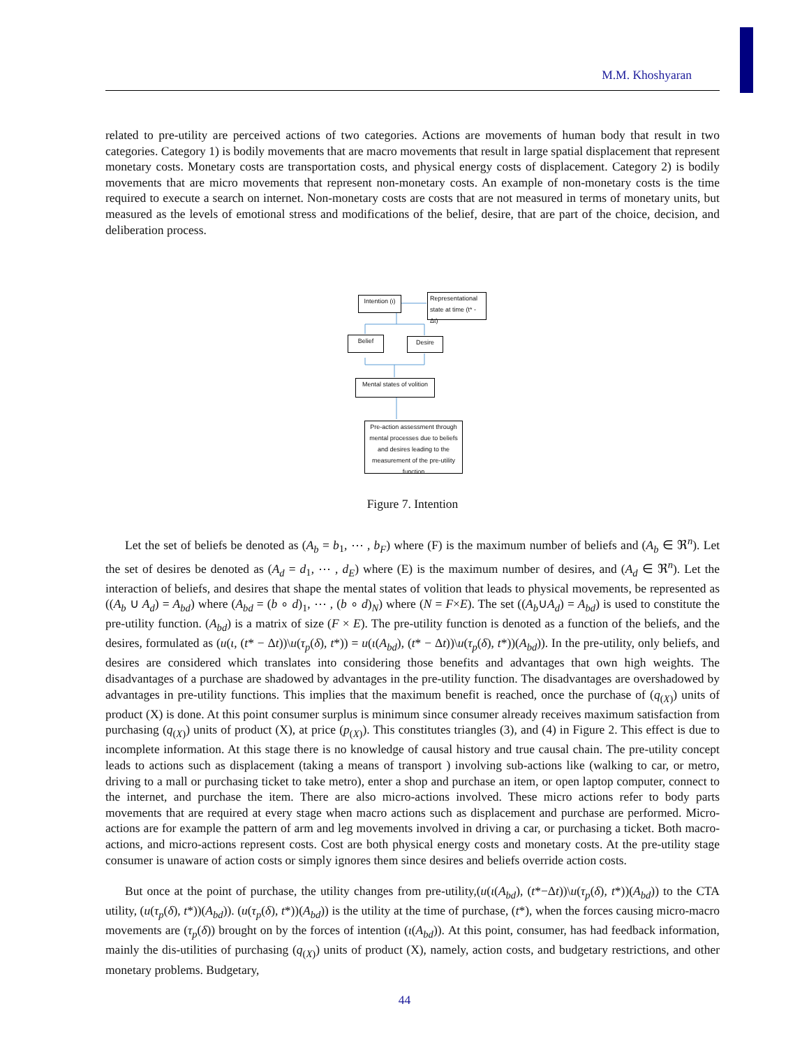M.M. Khoshyaran
related to pre-utility are perceived actions of two categories. Actions are movements of human body that result in two categories. Category 1) is bodily movements that are macro movements that result in large spatial displacement that represent monetary costs. Monetary costs are transportation costs, and physical energy costs of displacement. Category 2) is bodily movements that are micro movements that represent non-monetary costs. An example of non-monetary costs is the time required to execute a search on internet. Non-monetary costs are costs that are not measured in terms of monetary units, but measured as the levels of emotional stress and modifications of the belief, desire, that are part of the choice, decision, and deliberation process.
Intention (ι)
Representational state at time (t* - Δt)
Belief Desire
Mental states of volition
Pre-action assessment through mental processes due to beliefs and desires leading to the measurement of the pre-utility function
Figure 7. Intention
Let the set of beliefs be denoted as (A<sub>b</sub> = b<sub>1</sub>, ⋯ , b<sub>F</sub>) where (F) is the maximum number of beliefs and (A<sub>b</sub> ∈ ℜ<sup>n</sup>). Let the set of desires be denoted as (A<sub>d</sub> = d<sub>1</sub>, ⋯ , d<sub>E</sub>) where (E) is the maximum number of desires, and (A<sub>d</sub> ∈ ℜ<sup>n</sup>). Let the interaction of beliefs, and desires that shape the mental states of volition that leads to physical movements, be represented as ((A<sub>b</sub> ∪ A<sub>d</sub>) = A<sub>bd</sub>) where (A<sub>bd</sub> = (b ∘ d)<sub>1</sub>, ⋯ , (b ∘ d)<sub>N</sub>) where (N = F×E). The set ((A<sub>b</sub>∪A<sub>d</sub>) = A<sub>bd</sub>) is used to constitute the pre-utility function. (A<sub>bd</sub>) is a matrix of size (F × E). The pre-utility function is denoted as a function of the beliefs, and the desires, formulated as (u(ι, (t* − Δt))\u(τ<sub>p</sub>(δ), t*)) = u(ι(A<sub>bd</sub>), (t* − Δt))\u(τ<sub>p</sub>(δ), t*))(A<sub>bd</sub>)). In the pre-utility, only beliefs, and desires are considered which translates into considering those benefits and advantages that own high weights. The disadvantages of a purchase are shadowed by advantages in the pre-utility function. The disadvantages are overshadowed by advantages in pre-utility functions. This implies that the maximum benefit is reached, once the purchase of (q<sub>(X)</sub>) units of product (X) is done. At this point consumer surplus is minimum since consumer already receives maximum satisfaction from purchasing (q<sub>(X)</sub>) units of product (X), at price (p<sub>(X)</sub>). This constitutes triangles (3), and (4) in Figure 2. This effect is due to incomplete information. At this stage there is no knowledge of causal history and true causal chain. The pre-utility concept leads to actions such as displacement (taking a means of transport ) involving sub-actions like (walking to car, or metro, driving to a mall or purchasing ticket to take metro), enter a shop and purchase an item, or open laptop computer, connect to the internet, and purchase the item. There are also micro-actions involved. These micro actions refer to body parts movements that are required at every stage when macro actions such as displacement and purchase are performed. Micro-actions are for example the pattern of arm and leg movements involved in driving a car, or purchasing a ticket. Both macro-actions, and micro-actions represent costs. Cost are both physical energy costs and monetary costs. At the pre-utility stage consumer is unaware of action costs or simply ignores them since desires and beliefs override action costs.
But once at the point of purchase, the utility changes from pre-utility,(u(ι(A<sub>bd</sub>), (t*−Δt))\u(τ<sub>p</sub>(δ), t*))(A<sub>bd</sub>)) to the CTA utility, (u(τ<sub>p</sub>(δ), t*))(A<sub>bd</sub>)). (u(τ<sub>p</sub>(δ), t*))(A<sub>bd</sub>)) is the utility at the time of purchase, (t*), when the forces causing micro-macro movements are (τ<sub>p</sub>(δ)) brought on by the forces of intention (ι(A<sub>bd</sub>)). At this point, consumer, has had feedback information, mainly the dis-utilities of purchasing (q<sub>(X)</sub>) units of product (X), namely, action costs, and budgetary restrictions, and other monetary problems. Budgetary,
44